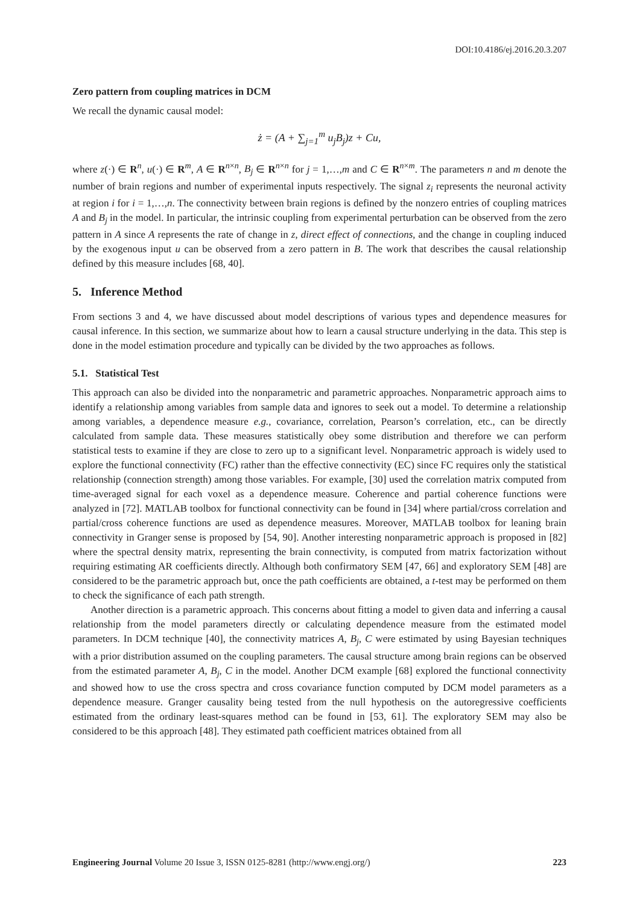DOI:10.4186/ej.2016.20.3.207
Zero pattern from coupling matrices in DCM
We recall the dynamic causal model:
ż = (A + ∑<sub>j=1</sub><sup>m</sup> u<sub>j</sub>B<sub>j</sub>)z + Cu,
where z(·) ∈ R<sup>n</sup>, u(·) ∈ R<sup>m</sup>, A ∈ R<sup>n×n</sup>, B<sub>j</sub> ∈ R<sup>n×n</sup> for j = 1,…,m and C ∈ R<sup>n×m</sup>. The parameters n and m denote the number of brain regions and number of experimental inputs respectively. The signal z<sub>i</sub> represents the neuronal activity at region i for i = 1,…,n. The connectivity between brain regions is defined by the nonzero entries of coupling matrices A and B<sub>j</sub> in the model. In particular, the intrinsic coupling from experimental perturbation can be observed from the zero pattern in A since A represents the rate of change in z, direct effect of connections, and the change in coupling induced by the exogenous input u can be observed from a zero pattern in B. The work that describes the causal relationship defined by this measure includes [68, 40].
5. Inference Method
From sections 3 and 4, we have discussed about model descriptions of various types and dependence measures for causal inference. In this section, we summarize about how to learn a causal structure underlying in the data. This step is done in the model estimation procedure and typically can be divided by the two approaches as follows.
5.1. Statistical Test
This approach can also be divided into the nonparametric and parametric approaches. Nonparametric approach aims to identify a relationship among variables from sample data and ignores to seek out a model. To determine a relationship among variables, a dependence measure e.g., covariance, correlation, Pearson’s correlation, etc., can be directly calculated from sample data. These measures statistically obey some distribution and therefore we can perform statistical tests to examine if they are close to zero up to a significant level. Nonparametric approach is widely used to explore the functional connectivity (FC) rather than the effective connectivity (EC) since FC requires only the statistical relationship (connection strength) among those variables. For example, [30] used the correlation matrix computed from time-averaged signal for each voxel as a dependence measure. Coherence and partial coherence functions were analyzed in [72]. MATLAB toolbox for functional connectivity can be found in [34] where partial/cross correlation and partial/cross coherence functions are used as dependence measures. Moreover, MATLAB toolbox for leaning brain connectivity in Granger sense is proposed by [54, 90]. Another interesting nonparametric approach is proposed in [82] where the spectral density matrix, representing the brain connectivity, is computed from matrix factorization without requiring estimating AR coefficients directly. Although both confirmatory SEM [47, 66] and exploratory SEM [48] are considered to be the parametric approach but, once the path coefficients are obtained, a t-test may be performed on them to check the significance of each path strength.
Another direction is a parametric approach. This concerns about fitting a model to given data and inferring a causal relationship from the model parameters directly or calculating dependence measure from the estimated model parameters. In DCM technique [40], the connectivity matrices A, B<sub>j</sub>, C were estimated by using Bayesian techniques with a prior distribution assumed on the coupling parameters. The causal structure among brain regions can be observed from the estimated parameter A, B<sub>j</sub>, C in the model. Another DCM example [68] explored the functional connectivity and showed how to use the cross spectra and cross covariance function computed by DCM model parameters as a dependence measure. Granger causality being tested from the null hypothesis on the autoregressive coefficients estimated from the ordinary least-squares method can be found in [53, 61]. The exploratory SEM may also be considered to be this approach [48]. They estimated path coefficient matrices obtained from all
Engineering Journal Volume 20 Issue 3, ISSN 0125-8281 (http://www.engj.org/) 223